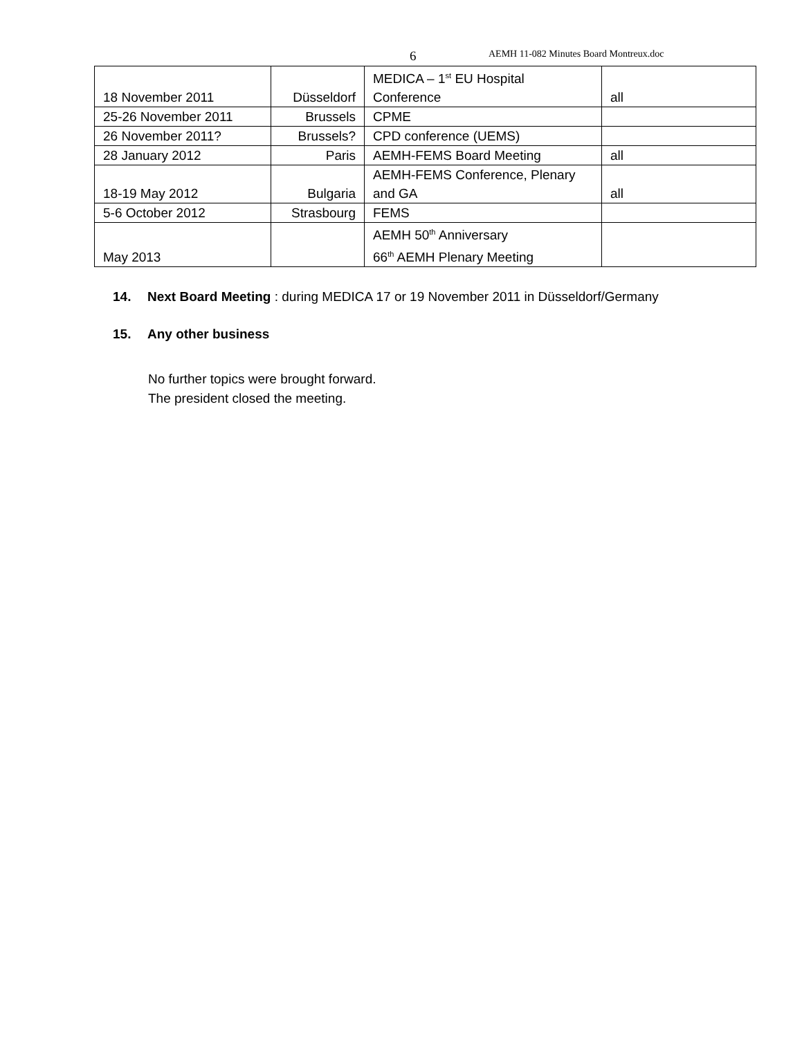6 AEMH 11-082 Minutes Board Montreux.doc
| 18 November 2011 | Düsseldorf | MEDICA – 1<sup>st</sup> EU Hospital Conference | all |
| 25-26 November 2011 | Brussels | CPME | |
| 26 November 2011? | Brussels? | CPD conference (UEMS) | |
| 28 January 2012 | Paris | AEMH-FEMS Board Meeting | all |
| 18-19 May 2012 | Bulgaria | AEMH-FEMS Conference, Plenary and GA | all |
| 5-6 October 2012 | Strasbourg | FEMS | |
| May 2013 | | AEMH 50<sup>th</sup> Anniversary 66<sup>th</sup> AEMH Plenary Meeting | |
14. Next Board Meeting : during MEDICA 17 or 19 November 2011 in Düsseldorf/Germany
15. Any other business
No further topics were brought forward.
The president closed the meeting.